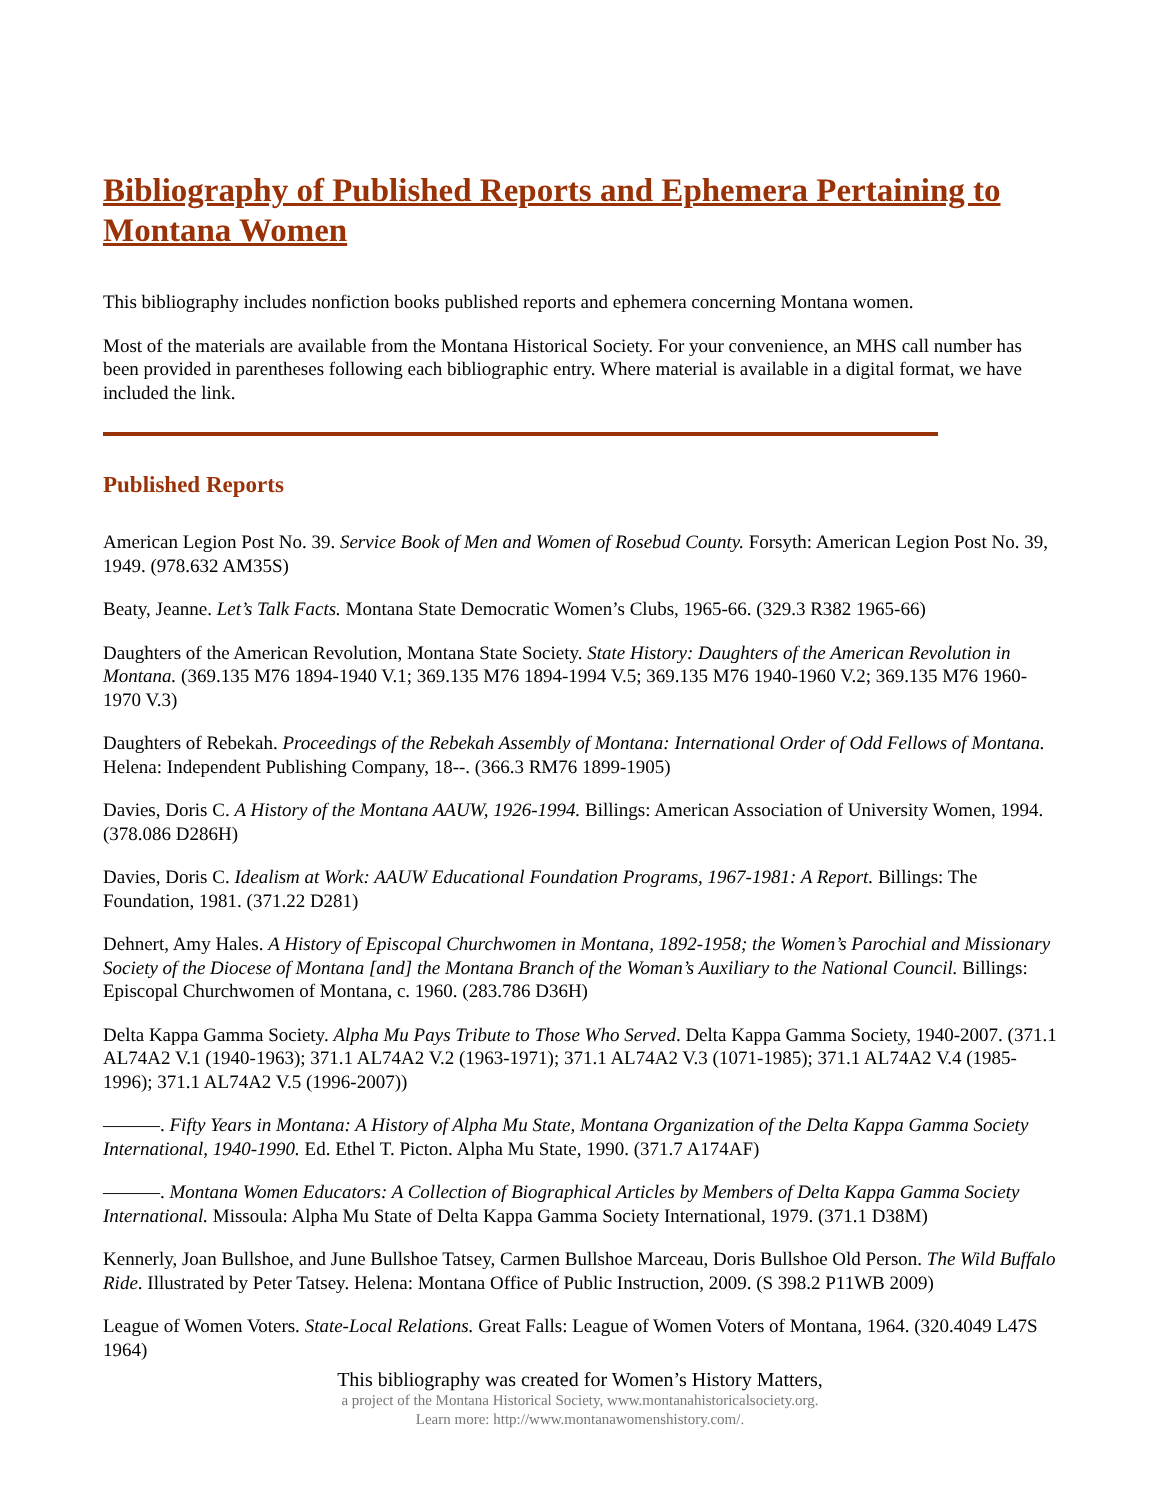Bibliography of Published Reports and Ephemera Pertaining to Montana Women
This bibliography includes nonfiction books published reports and ephemera concerning Montana women.
Most of the materials are available from the Montana Historical Society. For your convenience, an MHS call number has been provided in parentheses following each bibliographic entry. Where material is available in a digital format, we have included the link.
Published Reports
American Legion Post No. 39. Service Book of Men and Women of Rosebud County. Forsyth: American Legion Post No. 39, 1949. (978.632 AM35S)
Beaty, Jeanne. Let’s Talk Facts. Montana State Democratic Women’s Clubs, 1965-66. (329.3 R382 1965-66)
Daughters of the American Revolution, Montana State Society. State History: Daughters of the American Revolution in Montana. (369.135 M76 1894-1940 V.1; 369.135 M76 1894-1994 V.5; 369.135 M76 1940-1960 V.2; 369.135 M76 1960-1970 V.3)
Daughters of Rebekah. Proceedings of the Rebekah Assembly of Montana: International Order of Odd Fellows of Montana. Helena: Independent Publishing Company, 18--. (366.3 RM76 1899-1905)
Davies, Doris C. A History of the Montana AAUW, 1926-1994. Billings: American Association of University Women, 1994. (378.086 D286H)
Davies, Doris C. Idealism at Work: AAUW Educational Foundation Programs, 1967-1981: A Report. Billings: The Foundation, 1981. (371.22 D281)
Dehnert, Amy Hales. A History of Episcopal Churchwomen in Montana, 1892-1958; the Women’s Parochial and Missionary Society of the Diocese of Montana [and] the Montana Branch of the Woman’s Auxiliary to the National Council. Billings: Episcopal Churchwomen of Montana, c. 1960. (283.786 D36H)
Delta Kappa Gamma Society. Alpha Mu Pays Tribute to Those Who Served. Delta Kappa Gamma Society, 1940-2007. (371.1 AL74A2 V.1 (1940-1963); 371.1 AL74A2 V.2 (1963-1971); 371.1 AL74A2 V.3 (1071-1985); 371.1 AL74A2 V.4 (1985-1996); 371.1 AL74A2 V.5 (1996-2007))
———. Fifty Years in Montana: A History of Alpha Mu State, Montana Organization of the Delta Kappa Gamma Society International, 1940-1990. Ed. Ethel T. Picton. Alpha Mu State, 1990. (371.7 A174AF)
———. Montana Women Educators: A Collection of Biographical Articles by Members of Delta Kappa Gamma Society International. Missoula: Alpha Mu State of Delta Kappa Gamma Society International, 1979. (371.1 D38M)
Kennerly, Joan Bullshoe, and June Bullshoe Tatsey, Carmen Bullshoe Marceau, Doris Bullshoe Old Person. The Wild Buffalo Ride. Illustrated by Peter Tatsey. Helena: Montana Office of Public Instruction, 2009. (S 398.2 P11WB 2009)
League of Women Voters. State-Local Relations. Great Falls: League of Women Voters of Montana, 1964. (320.4049 L47S 1964)
This bibliography was created for Women’s History Matters,
a project of the Montana Historical Society, www.montanahistoricalsociety.org.
Learn more: http://www.montanawomenshistory.com/.